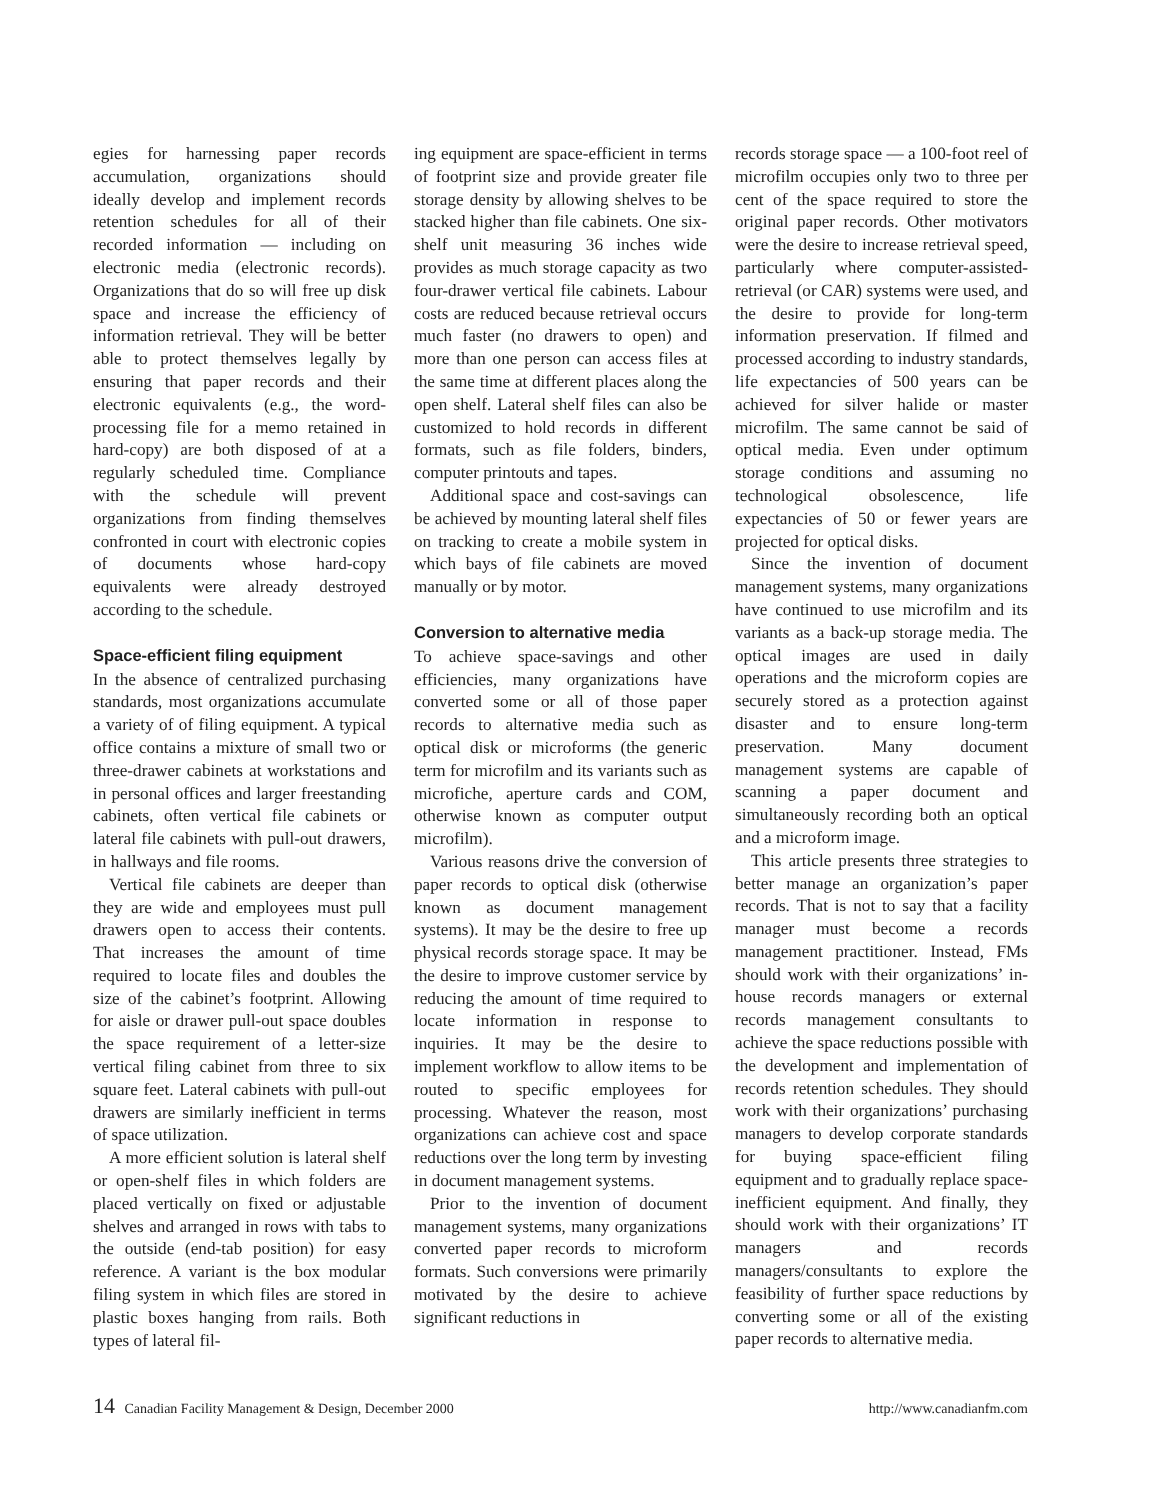egies for harnessing paper records accumulation, organizations should ideally develop and implement records retention schedules for all of their recorded information — including on electronic media (electronic records). Organizations that do so will free up disk space and increase the efficiency of information retrieval. They will be better able to protect themselves legally by ensuring that paper records and their electronic equivalents (e.g., the word-processing file for a memo retained in hard-copy) are both disposed of at a regularly scheduled time. Compliance with the schedule will prevent organizations from finding themselves confronted in court with electronic copies of documents whose hard-copy equivalents were already destroyed according to the schedule.
Space-efficient filing equipment
In the absence of centralized purchasing standards, most organizations accumulate a variety of of filing equipment. A typical office contains a mixture of small two or three-drawer cabinets at workstations and in personal offices and larger freestanding cabinets, often vertical file cabinets or lateral file cabinets with pull-out drawers, in hallways and file rooms.
Vertical file cabinets are deeper than they are wide and employees must pull drawers open to access their contents. That increases the amount of time required to locate files and doubles the size of the cabinet’s footprint. Allowing for aisle or drawer pull-out space doubles the space requirement of a letter-size vertical filing cabinet from three to six square feet. Lateral cabinets with pull-out drawers are similarly inefficient in terms of space utilization.
A more efficient solution is lateral shelf or open-shelf files in which folders are placed vertically on fixed or adjustable shelves and arranged in rows with tabs to the outside (end-tab position) for easy reference. A variant is the box modular filing system in which files are stored in plastic boxes hanging from rails. Both types of lateral fil-
ing equipment are space-efficient in terms of footprint size and provide greater file storage density by allowing shelves to be stacked higher than file cabinets. One six-shelf unit measuring 36 inches wide provides as much storage capacity as two four-drawer vertical file cabinets. Labour costs are reduced because retrieval occurs much faster (no drawers to open) and more than one person can access files at the same time at different places along the open shelf. Lateral shelf files can also be customized to hold records in different formats, such as file folders, binders, computer printouts and tapes.
Additional space and cost-savings can be achieved by mounting lateral shelf files on tracking to create a mobile system in which bays of file cabinets are moved manually or by motor.
Conversion to alternative media
To achieve space-savings and other efficiencies, many organizations have converted some or all of those paper records to alternative media such as optical disk or microforms (the generic term for microfilm and its variants such as microfiche, aperture cards and COM, otherwise known as computer output microfilm).
Various reasons drive the conversion of paper records to optical disk (otherwise known as document management systems). It may be the desire to free up physical records storage space. It may be the desire to improve customer service by reducing the amount of time required to locate information in response to inquiries. It may be the desire to implement workflow to allow items to be routed to specific employees for processing. Whatever the reason, most organizations can achieve cost and space reductions over the long term by investing in document management systems.
Prior to the invention of document management systems, many organizations converted paper records to microform formats. Such conversions were primarily motivated by the desire to achieve significant reductions in
records storage space — a 100-foot reel of microfilm occupies only two to three per cent of the space required to store the original paper records. Other motivators were the desire to increase retrieval speed, particularly where computer-assisted-retrieval (or CAR) systems were used, and the desire to provide for long-term information preservation. If filmed and processed according to industry standards, life expectancies of 500 years can be achieved for silver halide or master microfilm. The same cannot be said of optical media. Even under optimum storage conditions and assuming no technological obsolescence, life expectancies of 50 or fewer years are projected for optical disks.
Since the invention of document management systems, many organizations have continued to use microfilm and its variants as a back-up storage media. The optical images are used in daily operations and the microform copies are securely stored as a protection against disaster and to ensure long-term preservation. Many document management systems are capable of scanning a paper document and simultaneously recording both an optical and a microform image.
This article presents three strategies to better manage an organization’s paper records. That is not to say that a facility manager must become a records management practitioner. Instead, FMs should work with their organizations’ in-house records managers or external records management consultants to achieve the space reductions possible with the development and implementation of records retention schedules. They should work with their organizations’ purchasing managers to develop corporate standards for buying space-efficient filing equipment and to gradually replace space-inefficient equipment. And finally, they should work with their organizations’ IT managers and records managers/consultants to explore the feasibility of further space reductions by converting some or all of the existing paper records to alternative media.
14 Canadian Facility Management & Design, December 2000
http://www.canadianfm.com